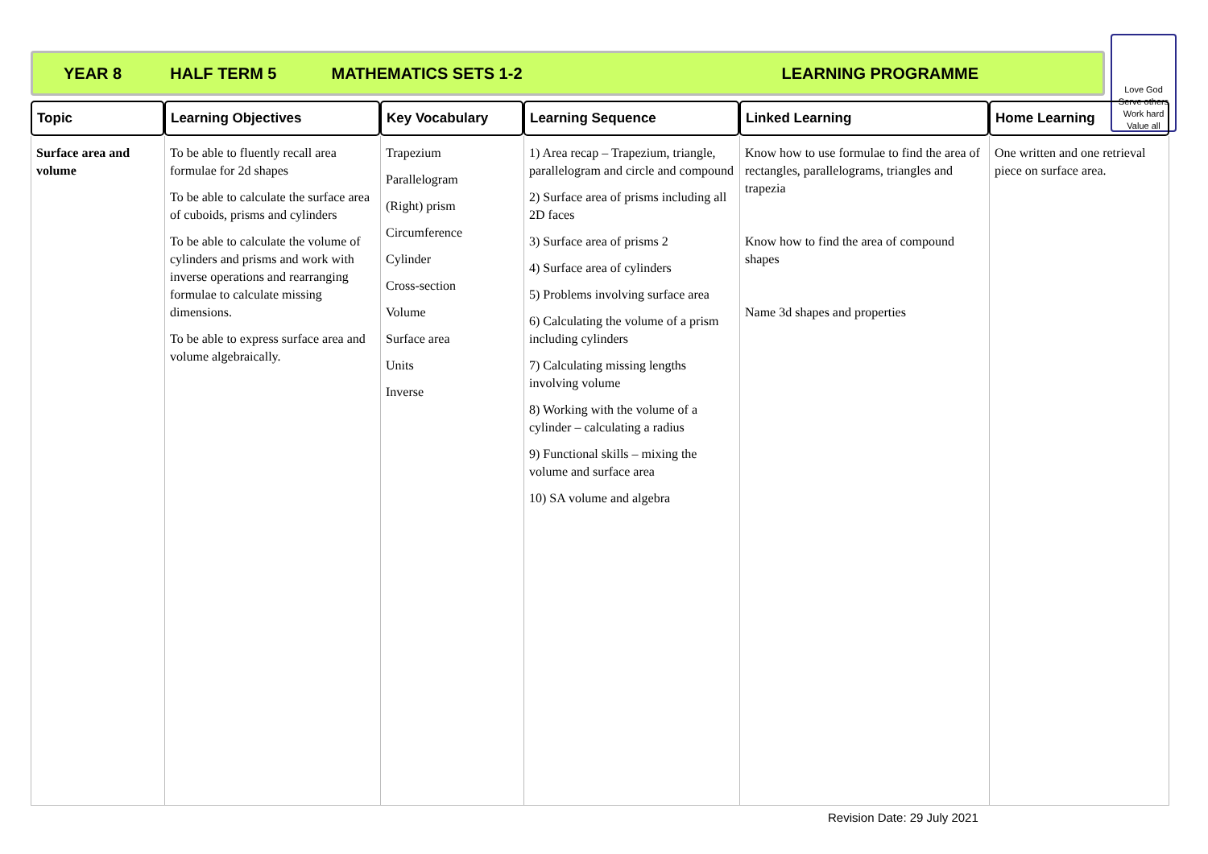YEAR 8 HALF TERM 5 MATHEMATICS SETS 1-2 LEARNING PROGRAMME
Love God
Serve others
Work hard
Value all
| Topic | Learning Objectives | Key Vocabulary | Learning Sequence | Linked Learning | Home Learning |
| --- | --- | --- | --- | --- | --- |
| Surface area and volume | To be able to fluently recall area formulae for 2d shapes To be able to calculate the surface area of cuboids, prisms and cylinders To be able to calculate the volume of cylinders and prisms and work with inverse operations and rearranging formulae to calculate missing dimensions. To be able to express surface area and volume algebraically. | Trapezium Parallelogram (Right) prism Circumference Cylinder Cross-section Volume Surface area Units Inverse | 1) Area recap – Trapezium, triangle, parallelogram and circle and compound 2) Surface area of prisms including all 2D faces 3) Surface area of prisms 2 4) Surface area of cylinders 5) Problems involving surface area 6) Calculating the volume of a prism including cylinders 7) Calculating missing lengths involving volume 8) Working with the volume of a cylinder – calculating a radius 9) Functional skills – mixing the volume and surface area 10) SA volume and algebra | Know how to use formulae to find the area of rectangles, parallelograms, triangles and trapezia Know how to find the area of compound shapes Name 3d shapes and properties | One written and one retrieval piece on surface area. |
Revision Date: 29 July 2021